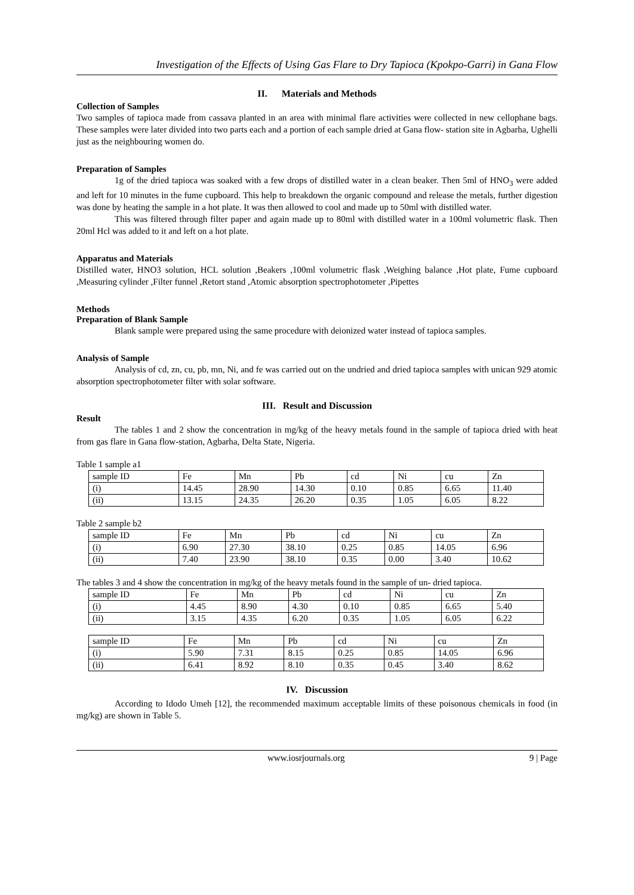Investigation of the Effects of Using Gas Flare to Dry Tapioca (Kpokpo-Garri) in Gana Flow
II. Materials and Methods
Collection of Samples
Two samples of tapioca made from cassava planted in an area with minimal flare activities were collected in new cellophane bags. These samples were later divided into two parts each and a portion of each sample dried at Gana flow- station site in Agbarha, Ughelli just as the neighbouring women do.
Preparation of Samples
1g of the dried tapioca was soaked with a few drops of distilled water in a clean beaker. Then 5ml of HNO<sub>3</sub> were added and left for 10 minutes in the fume cupboard. This help to breakdown the organic compound and release the metals, further digestion was done by heating the sample in a hot plate. It was then allowed to cool and made up to 50ml with distilled water.
This was filtered through filter paper and again made up to 80ml with distilled water in a 100ml volumetric flask. Then 20ml Hcl was added to it and left on a hot plate.
Apparatus and Materials
Distilled water, HNO3 solution, HCL solution ,Beakers ,100ml volumetric flask ,Weighing balance ,Hot plate, Fume cupboard ,Measuring cylinder ,Filter funnel ,Retort stand ,Atomic absorption spectrophotometer ,Pipettes
Methods
Preparation of Blank Sample
Blank sample were prepared using the same procedure with deionized water instead of tapioca samples.
Analysis of Sample
Analysis of cd, zn, cu, pb, mn, Ni, and fe was carried out on the undried and dried tapioca samples with unican 929 atomic absorption spectrophotometer filter with solar software.
III. Result and Discussion
Result
The tables 1 and 2 show the concentration in mg/kg of the heavy metals found in the sample of tapioca dried with heat from gas flare in Gana flow-station, Agbarha, Delta State, Nigeria.
Table 1 sample a1
| sample ID | Fe | Mn | Pb | cd | Ni | cu | Zn |
| (i) | 14.45 | 28.90 | 14.30 | 0.10 | 0.85 | 6.65 | 11.40 |
| (ii) | 13.15 | 24.35 | 26.20 | 0.35 | 1.05 | 6.05 | 8.22 |
Table 2 sample b2
| sample ID | Fe | Mn | Pb | cd | Ni | cu | Zn |
| (i) | 6.90 | 27.30 | 38.10 | 0.25 | 0.85 | 14.05 | 6.96 |
| (ii) | 7.40 | 23.90 | 38.10 | 0.35 | 0.00 | 3.40 | 10.62 |
The tables 3 and 4 show the concentration in mg/kg of the heavy metals found in the sample of un- dried tapioca.
| sample ID | Fe | Mn | Pb | cd | Ni | cu | Zn |
| (i) | 4.45 | 8.90 | 4.30 | 0.10 | 0.85 | 6.65 | 5.40 |
| (ii) | 3.15 | 4.35 | 6.20 | 0.35 | 1.05 | 6.05 | 6.22 |
| sample ID | Fe | Mn | Pb | cd | Ni | cu | Zn |
| (i) | 5.90 | 7.31 | 8.15 | 0.25 | 0.85 | 14.05 | 6.96 |
| (ii) | 6.41 | 8.92 | 8.10 | 0.35 | 0.45 | 3.40 | 8.62 |
IV. Discussion
According to Idodo Umeh [12], the recommended maximum acceptable limits of these poisonous chemicals in food (in mg/kg) are shown in Table 5.
www.iosrjournals.org 9 | Page